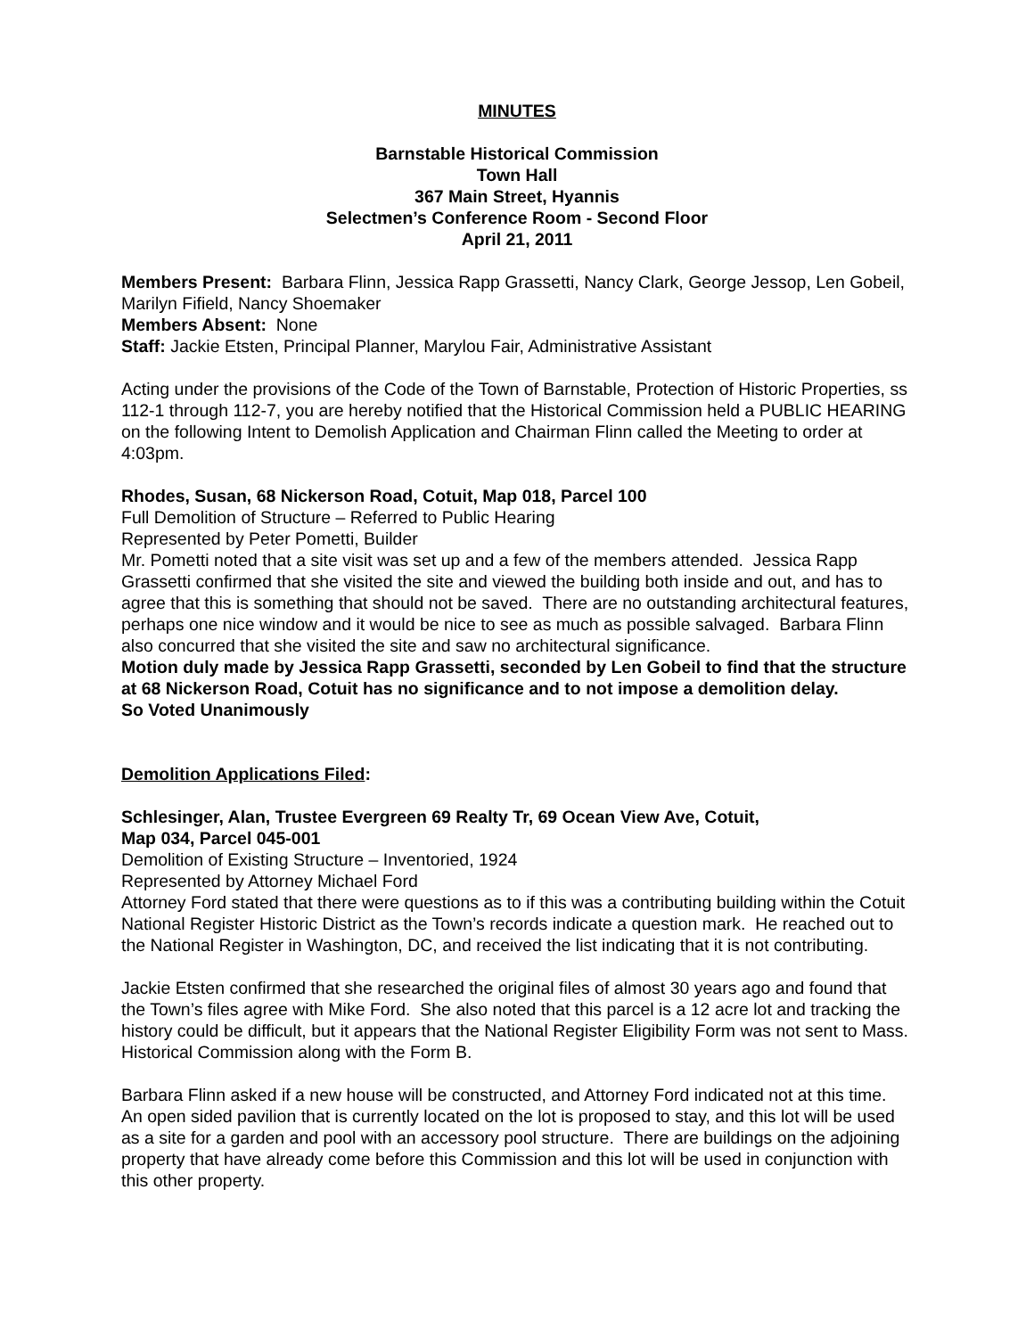MINUTES
Barnstable Historical Commission
Town Hall
367 Main Street, Hyannis
Selectmen’s Conference Room - Second Floor
April 21, 2011
Members Present: Barbara Flinn, Jessica Rapp Grassetti, Nancy Clark, George Jessop, Len Gobeil, Marilyn Fifield, Nancy Shoemaker
Members Absent: None
Staff: Jackie Etsten, Principal Planner, Marylou Fair, Administrative Assistant
Acting under the provisions of the Code of the Town of Barnstable, Protection of Historic Properties, ss 112-1 through 112-7, you are hereby notified that the Historical Commission held a PUBLIC HEARING on the following Intent to Demolish Application and Chairman Flinn called the Meeting to order at 4:03pm.
Rhodes, Susan, 68 Nickerson Road, Cotuit, Map 018, Parcel 100
Full Demolition of Structure – Referred to Public Hearing
Represented by Peter Pometti, Builder
Mr. Pometti noted that a site visit was set up and a few of the members attended. Jessica Rapp Grassetti confirmed that she visited the site and viewed the building both inside and out, and has to agree that this is something that should not be saved. There are no outstanding architectural features, perhaps one nice window and it would be nice to see as much as possible salvaged. Barbara Flinn also concurred that she visited the site and saw no architectural significance.
Motion duly made by Jessica Rapp Grassetti, seconded by Len Gobeil to find that the structure at 68 Nickerson Road, Cotuit has no significance and to not impose a demolition delay.
So Voted Unanimously
Demolition Applications Filed:
Schlesinger, Alan, Trustee Evergreen 69 Realty Tr, 69 Ocean View Ave, Cotuit,
Map 034, Parcel 045-001
Demolition of Existing Structure – Inventoried, 1924
Represented by Attorney Michael Ford
Attorney Ford stated that there were questions as to if this was a contributing building within the Cotuit National Register Historic District as the Town’s records indicate a question mark. He reached out to the National Register in Washington, DC, and received the list indicating that it is not contributing.
Jackie Etsten confirmed that she researched the original files of almost 30 years ago and found that the Town’s files agree with Mike Ford. She also noted that this parcel is a 12 acre lot and tracking the history could be difficult, but it appears that the National Register Eligibility Form was not sent to Mass. Historical Commission along with the Form B.
Barbara Flinn asked if a new house will be constructed, and Attorney Ford indicated not at this time. An open sided pavilion that is currently located on the lot is proposed to stay, and this lot will be used as a site for a garden and pool with an accessory pool structure. There are buildings on the adjoining property that have already come before this Commission and this lot will be used in conjunction with this other property.